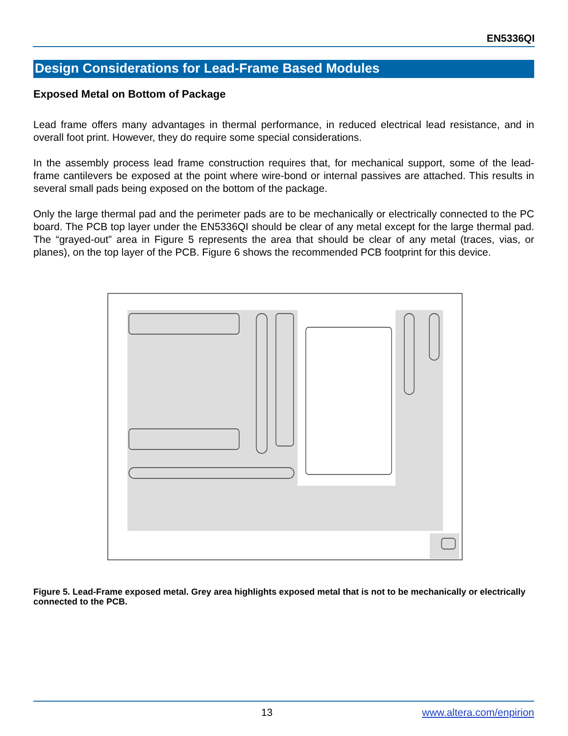EN5336QI
Design Considerations for Lead-Frame Based Modules
Exposed Metal on Bottom of Package
Lead frame offers many advantages in thermal performance, in reduced electrical lead resistance, and in overall foot print. However, they do require some special considerations.
In the assembly process lead frame construction requires that, for mechanical support, some of the lead-frame cantilevers be exposed at the point where wire-bond or internal passives are attached. This results in several small pads being exposed on the bottom of the package.
Only the large thermal pad and the perimeter pads are to be mechanically or electrically connected to the PC board. The PCB top layer under the EN5336QI should be clear of any metal except for the large thermal pad. The “grayed-out” area in Figure 5 represents the area that should be clear of any metal (traces, vias, or planes), on the top layer of the PCB. Figure 6 shows the recommended PCB footprint for this device.
Figure 5. Lead-Frame exposed metal. Grey area highlights exposed metal that is not to be mechanically or electrically connected to the PCB.
13 www.altera.com/enpirion